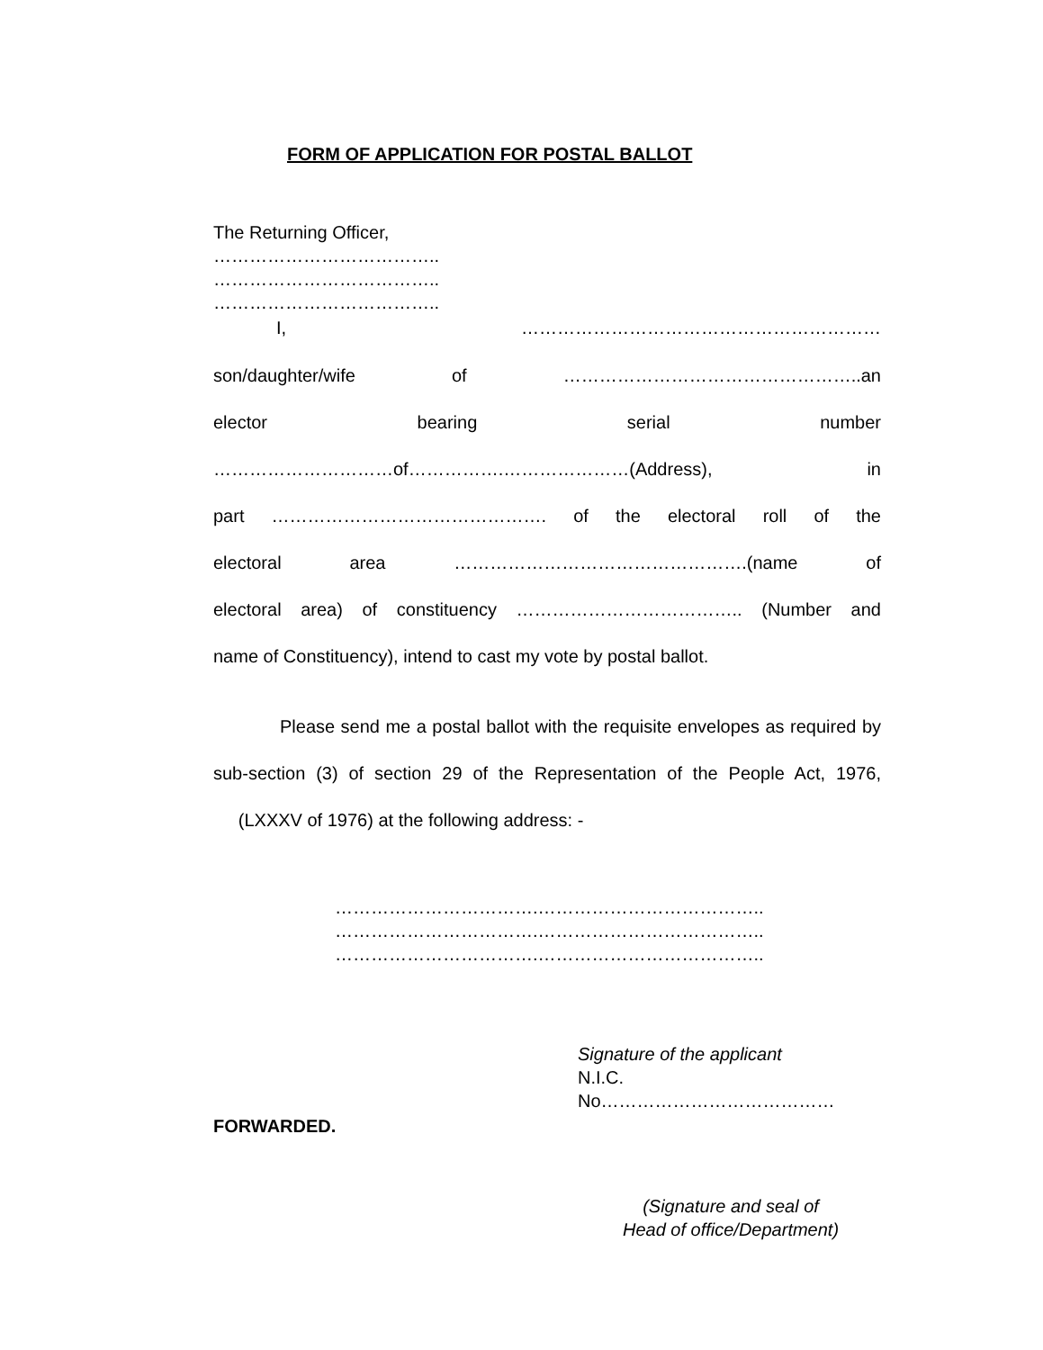FORM OF APPLICATION FOR POSTAL BALLOT
The Returning Officer,
………………………………..
………………………………..
………………………………..
I, ……………………………………………………
son/daughter/wife of …………………………………………..an
elector bearing serial number
…………………………of…………….…………………(Address), in
part ………………………………………. of the electoral roll of the
electoral area ………………………………………….(name of
electoral area) of constituency ……………………………….. (Number and
name of Constituency), intend to cast my vote by postal ballot.
Please send me a postal ballot with the requisite envelopes as required by sub-section (3) of section 29 of the Representation of the People Act, 1976, (LXXXV of 1976) at the following address: -
…………………………….………………………………..
…………………………….………………………………..
…………………………….………………………………..
Signature of the applicant
N.I.C.
No…………………………………
FORWARDED.
(Signature and seal of
Head of office/Department)